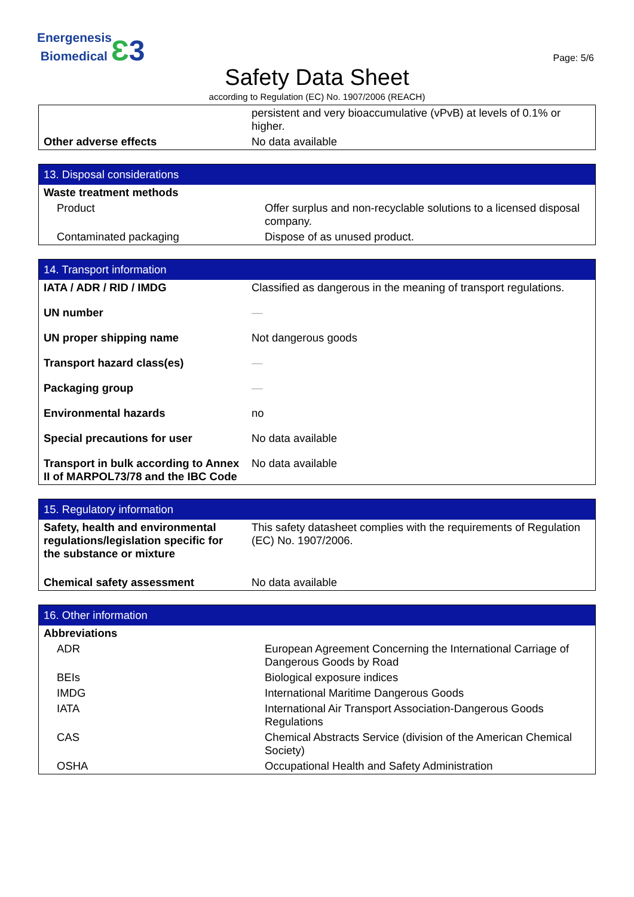Energenesis
Biomedical Ɛ 3
Page: 5/6
Safety Data Sheet
according to Regulation (EC) No. 1907/2006 (REACH)
| | persistent and very bioaccumulative (vPvB) at levels of 0.1% or higher. |
| Other adverse effects | No data available |
| 13. Disposal considerations | |
| --- | --- |
| Waste treatment methods | |
| Product | Offer surplus and non-recyclable solutions to a licensed disposal company. |
| Contaminated packaging | Dispose of as unused product. |
| 14. Transport information | |
| --- | --- |
| IATA / ADR / RID / IMDG | Classified as dangerous in the meaning of transport regulations. |
| UN number | — |
| UN proper shipping name | Not dangerous goods |
| Transport hazard class(es) | — |
| Packaging group | — |
| Environmental hazards | no |
| Special precautions for user | No data available |
| Transport in bulk according to Annex II of MARPOL73/78 and the IBC Code | No data available |
| 15. Regulatory information | |
| --- | --- |
| Safety, health and environmental regulations/legislation specific for the substance or mixture | This safety datasheet complies with the requirements of Regulation (EC) No. 1907/2006. |
| Chemical safety assessment | No data available |
| 16. Other information | |
| --- | --- |
| Abbreviations | |
| ADR | European Agreement Concerning the International Carriage of Dangerous Goods by Road |
| BEIs | Biological exposure indices |
| IMDG | International Maritime Dangerous Goods |
| IATA | International Air Transport Association-Dangerous Goods Regulations |
| CAS | Chemical Abstracts Service (division of the American Chemical Society) |
| OSHA | Occupational Health and Safety Administration |